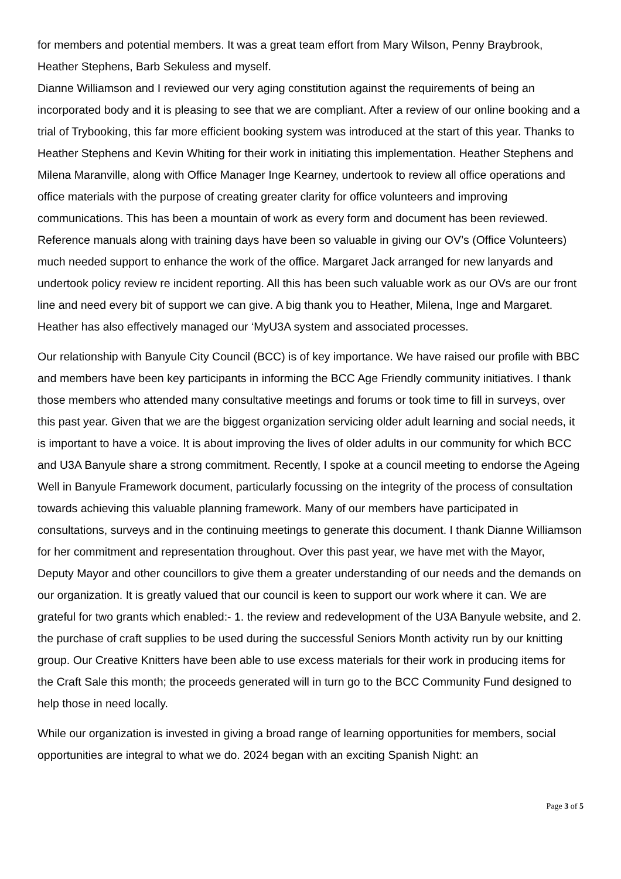for members and potential members. It was a great team effort from Mary Wilson, Penny Braybrook, Heather Stephens, Barb Sekuless and myself.
Dianne Williamson and I reviewed our very aging constitution against the requirements of being an incorporated body and it is pleasing to see that we are compliant. After a review of our online booking and a trial of Trybooking, this far more efficient booking system was introduced at the start of this year. Thanks to Heather Stephens and Kevin Whiting for their work in initiating this implementation. Heather Stephens and Milena Maranville, along with Office Manager Inge Kearney, undertook to review all office operations and office materials with the purpose of creating greater clarity for office volunteers and improving communications. This has been a mountain of work as every form and document has been reviewed. Reference manuals along with training days have been so valuable in giving our OV’s (Office Volunteers) much needed support to enhance the work of the office. Margaret Jack arranged for new lanyards and undertook policy review re incident reporting. All this has been such valuable work as our OVs are our front line and need every bit of support we can give. A big thank you to Heather, Milena, Inge and Margaret. Heather has also effectively managed our ‘MyU3A system and associated processes.
Our relationship with Banyule City Council (BCC) is of key importance. We have raised our profile with BBC and members have been key participants in informing the BCC Age Friendly community initiatives. I thank those members who attended many consultative meetings and forums or took time to fill in surveys, over this past year. Given that we are the biggest organization servicing older adult learning and social needs, it is important to have a voice. It is about improving the lives of older adults in our community for which BCC and U3A Banyule share a strong commitment. Recently, I spoke at a council meeting to endorse the Ageing Well in Banyule Framework document, particularly focussing on the integrity of the process of consultation towards achieving this valuable planning framework. Many of our members have participated in consultations, surveys and in the continuing meetings to generate this document. I thank Dianne Williamson for her commitment and representation throughout. Over this past year, we have met with the Mayor, Deputy Mayor and other councillors to give them a greater understanding of our needs and the demands on our organization. It is greatly valued that our council is keen to support our work where it can. We are grateful for two grants which enabled:- 1. the review and redevelopment of the U3A Banyule website, and 2. the purchase of craft supplies to be used during the successful Seniors Month activity run by our knitting group. Our Creative Knitters have been able to use excess materials for their work in producing items for the Craft Sale this month; the proceeds generated will in turn go to the BCC Community Fund designed to help those in need locally.
While our organization is invested in giving a broad range of learning opportunities for members, social opportunities are integral to what we do. 2024 began with an exciting Spanish Night: an
Page 3 of 5